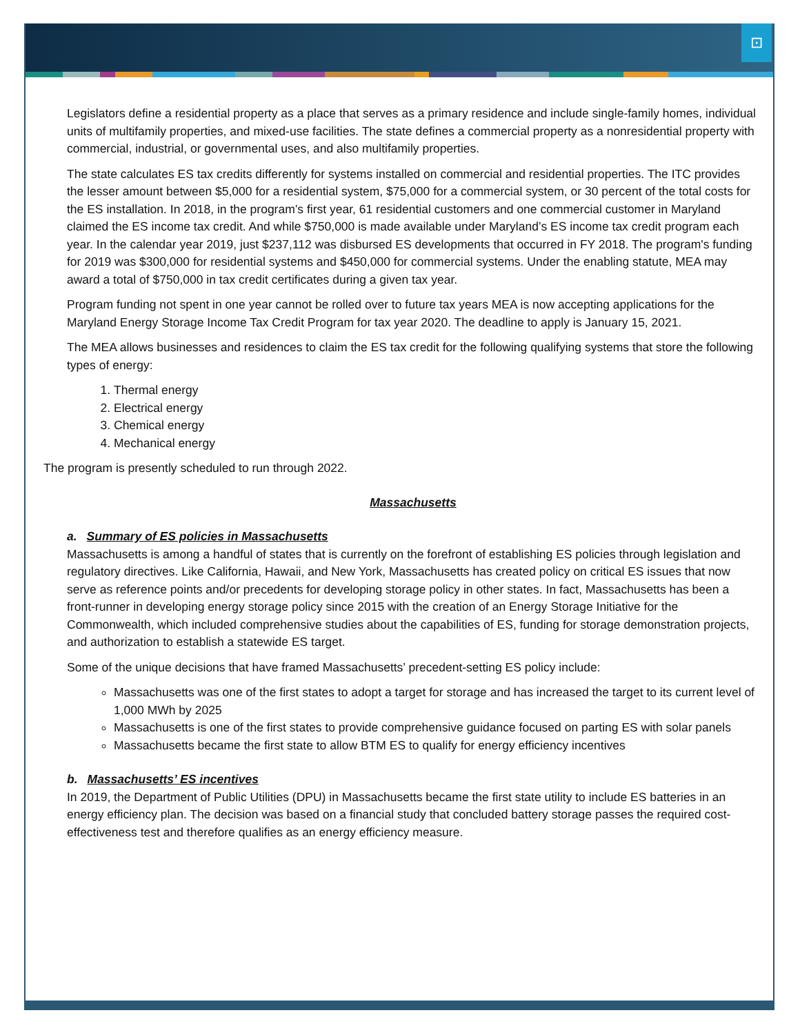⊡
Legislators define a residential property as a place that serves as a primary residence and include single-family homes, individual units of multifamily properties, and mixed-use facilities. The state defines a commercial property as a nonresidential property with commercial, industrial, or governmental uses, and also multifamily properties.
The state calculates ES tax credits differently for systems installed on commercial and residential properties. The ITC provides the lesser amount between $5,000 for a residential system, $75,000 for a commercial system, or 30 percent of the total costs for the ES installation. In 2018, in the program’s first year, 61 residential customers and one commercial customer in Maryland claimed the ES income tax credit. And while $750,000 is made available under Maryland’s ES income tax credit program each year. In the calendar year 2019, just $237,112 was disbursed ES developments that occurred in FY 2018. The program's funding for 2019 was $300,000 for residential systems and $450,000 for commercial systems. Under the enabling statute, MEA may award a total of $750,000 in tax credit certificates during a given tax year.
Program funding not spent in one year cannot be rolled over to future tax years MEA is now accepting applications for the Maryland Energy Storage Income Tax Credit Program for tax year 2020. The deadline to apply is January 15, 2021.
The MEA allows businesses and residences to claim the ES tax credit for the following qualifying systems that store the following types of energy:
1. Thermal energy
2. Electrical energy
3. Chemical energy
4. Mechanical energy
The program is presently scheduled to run through 2022.
Massachusetts
a. Summary of ES policies in Massachusetts
Massachusetts is among a handful of states that is currently on the forefront of establishing ES policies through legislation and regulatory directives. Like California, Hawaii, and New York, Massachusetts has created policy on critical ES issues that now serve as reference points and/or precedents for developing storage policy in other states. In fact, Massachusetts has been a front-runner in developing energy storage policy since 2015 with the creation of an Energy Storage Initiative for the Commonwealth, which included comprehensive studies about the capabilities of ES, funding for storage demonstration projects, and authorization to establish a statewide ES target.
Some of the unique decisions that have framed Massachusetts’ precedent-setting ES policy include:
Massachusetts was one of the first states to adopt a target for storage and has increased the target to its current level of 1,000 MWh by 2025
Massachusetts is one of the first states to provide comprehensive guidance focused on parting ES with solar panels
Massachusetts became the first state to allow BTM ES to qualify for energy efficiency incentives
b. Massachusetts’ ES incentives
In 2019, the Department of Public Utilities (DPU) in Massachusetts became the first state utility to include ES batteries in an energy efficiency plan. The decision was based on a financial study that concluded battery storage passes the required cost-effectiveness test and therefore qualifies as an energy efficiency measure.